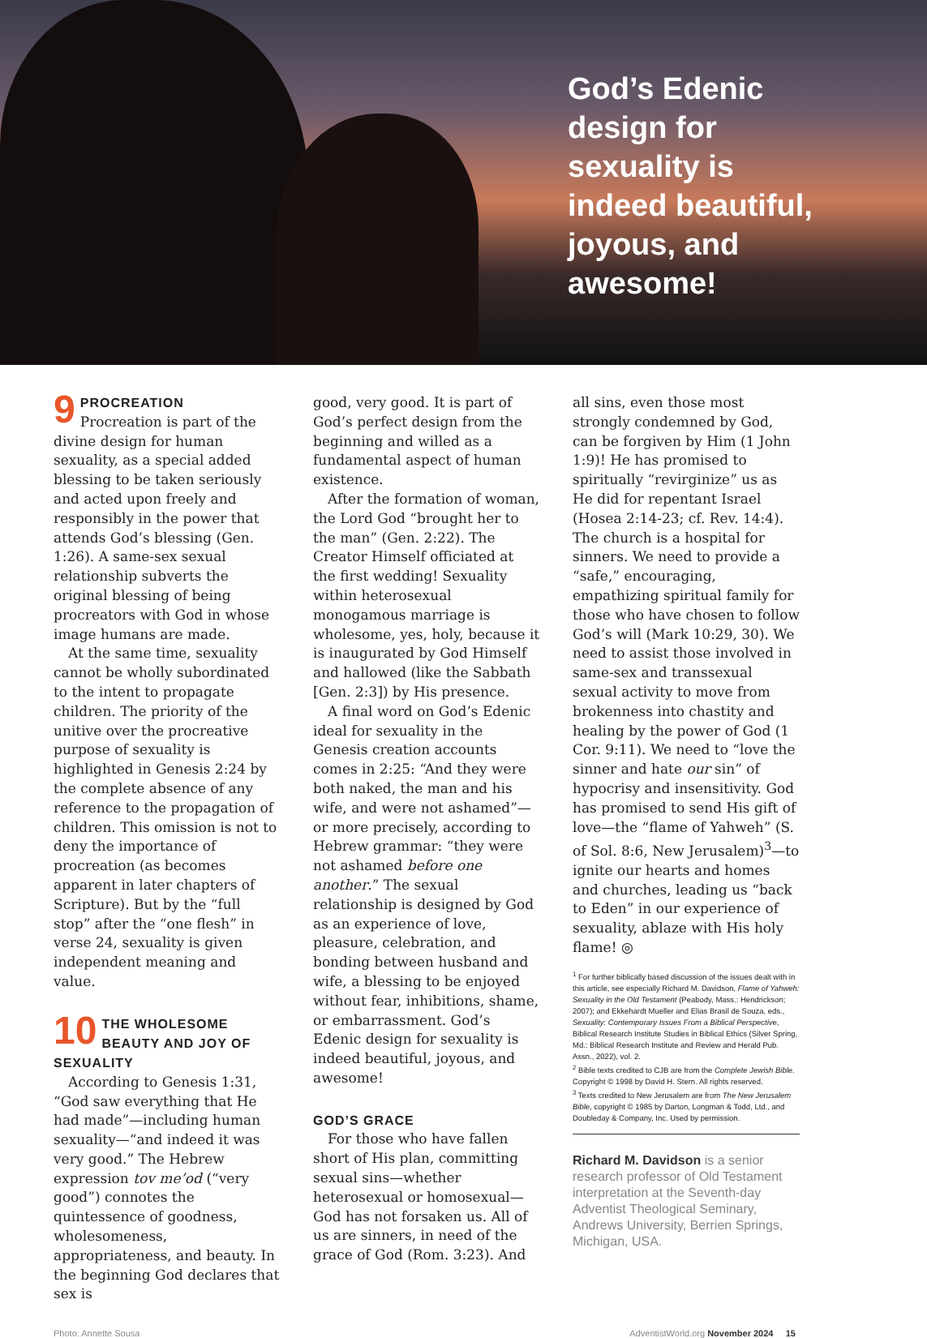God’s Edenic design for sexuality is indeed beautiful, joyous, and awesome!
9
PROCREATION
Procreation is part of the divine design for human sexuality, as a special added blessing to be taken seriously and acted upon freely and responsibly in the power that attends God’s blessing (Gen. 1:26). A same-sex sexual relationship subverts the original blessing of being procreators with God in whose image humans are made.
At the same time, sexuality cannot be wholly subordinated to the intent to propagate children. The priority of the unitive over the procreative purpose of sexuality is highlighted in Genesis 2:24 by the complete absence of any reference to the propagation of children. This omission is not to deny the importance of procreation (as becomes apparent in later chapters of Scripture). But by the “full stop” after the “one flesh” in verse 24, sexuality is given independent meaning and value.
10
THE WHOLESOME BEAUTY AND JOY OF SEXUALITY
According to Genesis 1:31, “God saw everything that He had made”—including human sexuality—“and indeed it was very good.” The Hebrew expression tov me’od (“very good”) connotes the quintessence of goodness, wholesomeness, appropriateness, and beauty. In the beginning God declares that sex is
good, very good. It is part of God’s perfect design from the beginning and willed as a fundamental aspect of human existence.
After the formation of woman, the Lord God “brought her to the man” (Gen. 2:22). The Creator Himself officiated at the first wedding! Sexuality within heterosexual monogamous marriage is wholesome, yes, holy, because it is inaugurated by God Himself and hallowed (like the Sabbath [Gen. 2:3]) by His presence.
A final word on God’s Edenic ideal for sexuality in the Genesis creation accounts comes in 2:25: “And they were both naked, the man and his wife, and were not ashamed”—or more precisely, according to Hebrew grammar: “they were not ashamed before one another.” The sexual relationship is designed by God as an experience of love, pleasure, celebration, and bonding between husband and wife, a blessing to be enjoyed without fear, inhibitions, shame, or embarrassment. God’s Edenic design for sexuality is indeed beautiful, joyous, and awesome!
GOD’S GRACE
For those who have fallen short of His plan, committing sexual sins—whether heterosexual or homosexual—God has not forsaken us. All of us are sinners, in need of the grace of God (Rom. 3:23). And
all sins, even those most strongly condemned by God, can be forgiven by Him (1 John 1:9)! He has promised to spiritually “revirginize” us as He did for repentant Israel (Hosea 2:14-23; cf. Rev. 14:4). The church is a hospital for sinners. We need to provide a “safe,” encouraging, empathizing spiritual family for those who have chosen to follow God’s will (Mark 10:29, 30). We need to assist those involved in same-sex and transsexual sexual activity to move from brokenness into chastity and healing by the power of God (1 Cor. 9:11). We need to “love the sinner and hate our sin” of hypocrisy and insensitivity. God has promised to send His gift of love—the “flame of Yahweh” (S. of Sol. 8:6, New Jerusalem)<sup>3</sup>—to ignite our hearts and homes and churches, leading us “back to Eden” in our experience of sexuality, ablaze with His holy flame! ◎
<sup>1</sup> For further biblically based discussion of the issues dealt with in this article, see especially Richard M. Davidson, Flame of Yahweh: Sexuality in the Old Testament (Peabody, Mass.: Hendrickson; 2007); and Ekkehardt Mueller and Elias Brasil de Souza, eds., Sexuality: Contemporary Issues From a Biblical Perspective, Biblical Research Institute Studies in Biblical Ethics (Silver Spring, Md.: Biblical Research Institute and Review and Herald Pub. Assn., 2022), vol. 2.
<sup>2</sup> Bible texts credited to CJB are from the Complete Jewish Bible. Copyright © 1998 by David H. Stern. All rights reserved.
<sup>3</sup> Texts credited to New Jerusalem are from The New Jerusalem Bible, copyright © 1985 by Darton, Longman & Todd, Ltd., and Doubleday & Company, Inc. Used by permission.
Richard M. Davidson is a senior research professor of Old Testament interpretation at the Seventh-day Adventist Theological Seminary, Andrews University, Berrien Springs, Michigan, USA.
Photo: Annette Sousa AdventistWorld.org November 2024 15